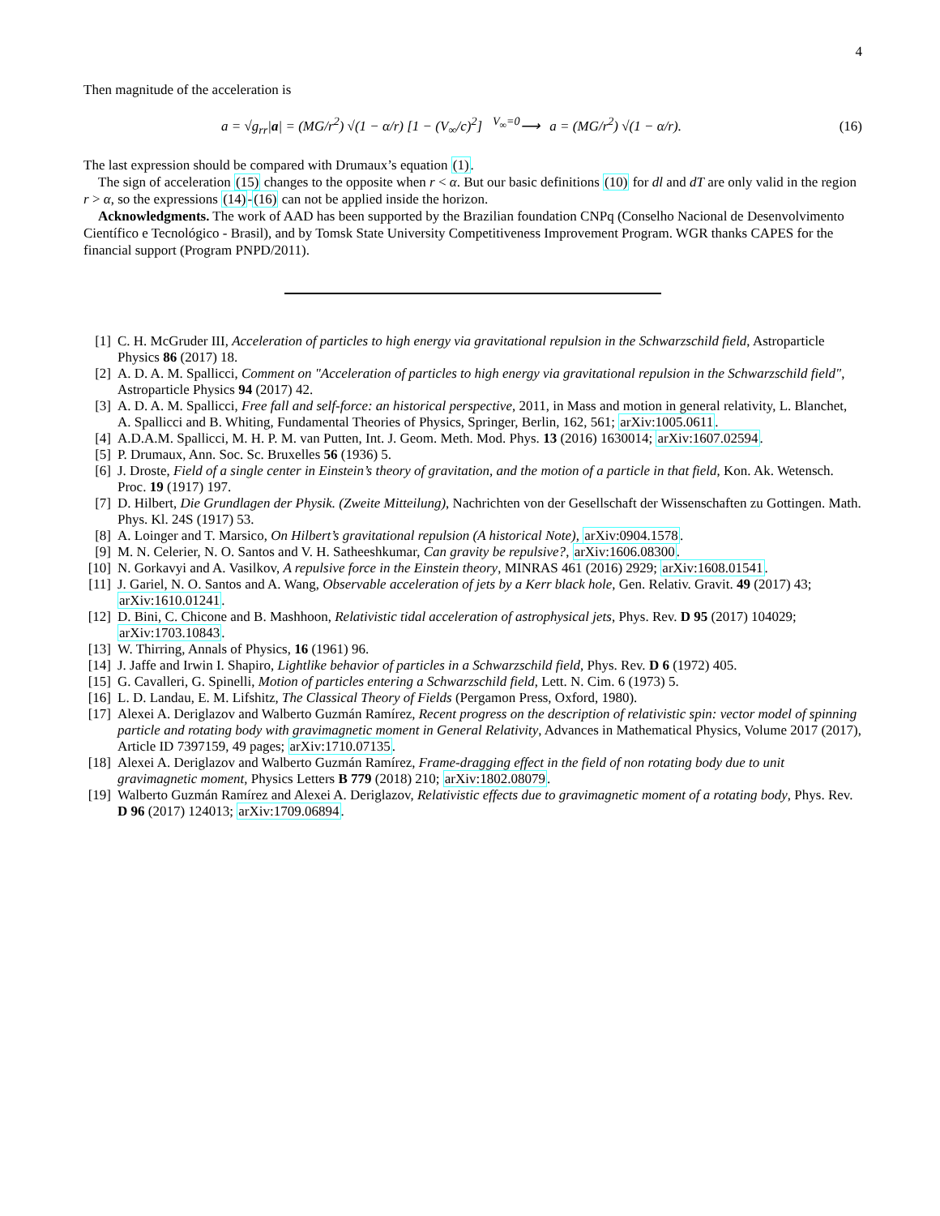4
Then magnitude of the acceleration is
a = √g<sub>rr</sub>|a| = (MG/r<sup>2</sup>) √(1 − α/r) [1 − (V<sub>∞</sub>/c)<sup>2</sup>] <sup>V<sub>∞</sub>=0</sup>⟶ a = (MG/r<sup>2</sup>) √(1 − α/r). (16)
The last expression should be compared with Drumaux’s equation (1).
The sign of acceleration (15) changes to the opposite when r < α. But our basic definitions (10) for dl and dT are only valid in the region r > α, so the expressions (14)-(16) can not be applied inside the horizon.
Acknowledgments. The work of AAD has been supported by the Brazilian foundation CNPq (Conselho Nacional de Desenvolvimento Científico e Tecnológico - Brasil), and by Tomsk State University Competitiveness Improvement Program. WGR thanks CAPES for the financial support (Program PNPD/2011).
[1] C. H. McGruder III, Acceleration of particles to high energy via gravitational repulsion in the Schwarzschild field, Astroparticle Physics 86 (2017) 18.
[2] A. D. A. M. Spallicci, Comment on "Acceleration of particles to high energy via gravitational repulsion in the Schwarzschild field", Astroparticle Physics 94 (2017) 42.
[3] A. D. A. M. Spallicci, Free fall and self-force: an historical perspective, 2011, in Mass and motion in general relativity, L. Blanchet, A. Spallicci and B. Whiting, Fundamental Theories of Physics, Springer, Berlin, 162, 561; arXiv:1005.0611.
[4] A.D.A.M. Spallicci, M. H. P. M. van Putten, Int. J. Geom. Meth. Mod. Phys. 13 (2016) 1630014; arXiv:1607.02594.
[5] P. Drumaux, Ann. Soc. Sc. Bruxelles 56 (1936) 5.
[6] J. Droste, Field of a single center in Einstein’s theory of gravitation, and the motion of a particle in that field, Kon. Ak. Wetensch. Proc. 19 (1917) 197.
[7] D. Hilbert, Die Grundlagen der Physik. (Zweite Mitteilung), Nachrichten von der Gesellschaft der Wissenschaften zu Gottingen. Math. Phys. Kl. 24S (1917) 53.
[8] A. Loinger and T. Marsico, On Hilbert’s gravitational repulsion (A historical Note), arXiv:0904.1578.
[9] M. N. Celerier, N. O. Santos and V. H. Satheeshkumar, Can gravity be repulsive?, arXiv:1606.08300.
[10] N. Gorkavyi and A. Vasilkov, A repulsive force in the Einstein theory, MINRAS 461 (2016) 2929; arXiv:1608.01541.
[11] J. Gariel, N. O. Santos and A. Wang, Observable acceleration of jets by a Kerr black hole, Gen. Relativ. Gravit. 49 (2017) 43; arXiv:1610.01241.
[12] D. Bini, C. Chicone and B. Mashhoon, Relativistic tidal acceleration of astrophysical jets, Phys. Rev. D 95 (2017) 104029; arXiv:1703.10843.
[13] W. Thirring, Annals of Physics, 16 (1961) 96.
[14] J. Jaffe and Irwin I. Shapiro, Lightlike behavior of particles in a Schwarzschild field, Phys. Rev. D 6 (1972) 405.
[15] G. Cavalleri, G. Spinelli, Motion of particles entering a Schwarzschild field, Lett. N. Cim. 6 (1973) 5.
[16] L. D. Landau, E. M. Lifshitz, The Classical Theory of Fields (Pergamon Press, Oxford, 1980).
[17] Alexei A. Deriglazov and Walberto Guzmán Ramírez, Recent progress on the description of relativistic spin: vector model of spinning particle and rotating body with gravimagnetic moment in General Relativity, Advances in Mathematical Physics, Volume 2017 (2017), Article ID 7397159, 49 pages; arXiv:1710.07135.
[18] Alexei A. Deriglazov and Walberto Guzmán Ramírez, Frame-dragging effect in the field of non rotating body due to unit gravimagnetic moment, Physics Letters B 779 (2018) 210; arXiv:1802.08079.
[19] Walberto Guzmán Ramírez and Alexei A. Deriglazov, Relativistic effects due to gravimagnetic moment of a rotating body, Phys. Rev. D 96 (2017) 124013; arXiv:1709.06894.